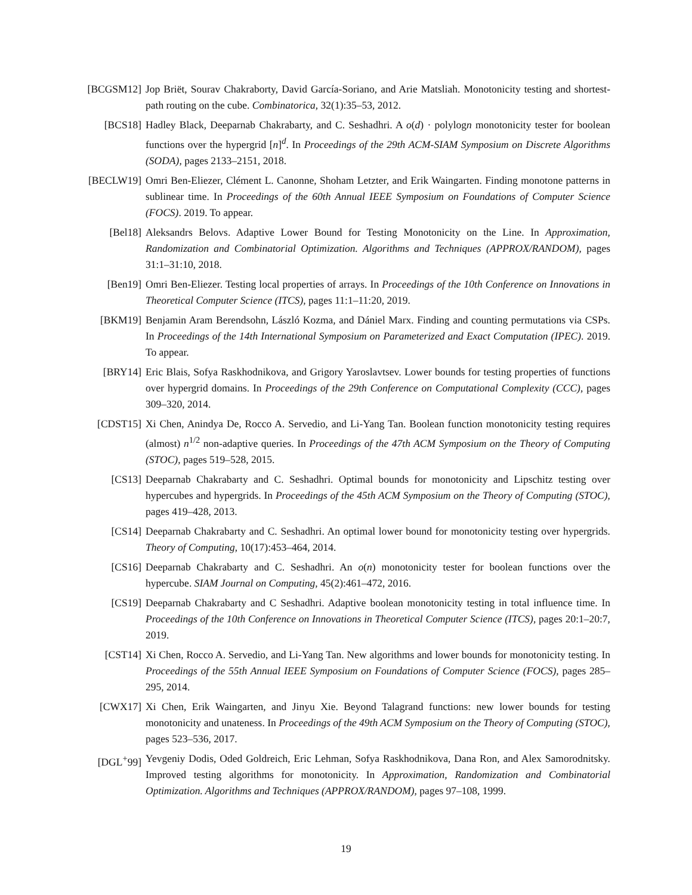[BCGSM12] Jop Briët, Sourav Chakraborty, David García-Soriano, and Arie Matsliah. Monotonicity testing and shortest-path routing on the cube. Combinatorica, 32(1):35–53, 2012.
[BCS18] Hadley Black, Deeparnab Chakrabarty, and C. Seshadhri. A o(d) · polylogn monotonicity tester for boolean functions over the hypergrid [n]<sup>d</sup>. In Proceedings of the 29th ACM-SIAM Symposium on Discrete Algorithms (SODA), pages 2133–2151, 2018.
[BECLW19] Omri Ben-Eliezer, Clément L. Canonne, Shoham Letzter, and Erik Waingarten. Finding monotone patterns in sublinear time. In Proceedings of the 60th Annual IEEE Symposium on Foundations of Computer Science (FOCS). 2019. To appear.
[Bel18] Aleksandrs Belovs. Adaptive Lower Bound for Testing Monotonicity on the Line. In Approximation, Randomization and Combinatorial Optimization. Algorithms and Techniques (APPROX/RANDOM), pages 31:1–31:10, 2018.
[Ben19] Omri Ben-Eliezer. Testing local properties of arrays. In Proceedings of the 10th Conference on Innovations in Theoretical Computer Science (ITCS), pages 11:1–11:20, 2019.
[BKM19] Benjamin Aram Berendsohn, László Kozma, and Dániel Marx. Finding and counting permutations via CSPs. In Proceedings of the 14th International Symposium on Parameterized and Exact Computation (IPEC). 2019. To appear.
[BRY14] Eric Blais, Sofya Raskhodnikova, and Grigory Yaroslavtsev. Lower bounds for testing properties of functions over hypergrid domains. In Proceedings of the 29th Conference on Computational Complexity (CCC), pages 309–320, 2014.
[CDST15] Xi Chen, Anindya De, Rocco A. Servedio, and Li-Yang Tan. Boolean function monotonicity testing requires (almost) n<sup>1/2</sup> non-adaptive queries. In Proceedings of the 47th ACM Symposium on the Theory of Computing (STOC), pages 519–528, 2015.
[CS13] Deeparnab Chakrabarty and C. Seshadhri. Optimal bounds for monotonicity and Lipschitz testing over hypercubes and hypergrids. In Proceedings of the 45th ACM Symposium on the Theory of Computing (STOC), pages 419–428, 2013.
[CS14] Deeparnab Chakrabarty and C. Seshadhri. An optimal lower bound for monotonicity testing over hypergrids. Theory of Computing, 10(17):453–464, 2014.
[CS16] Deeparnab Chakrabarty and C. Seshadhri. An o(n) monotonicity tester for boolean functions over the hypercube. SIAM Journal on Computing, 45(2):461–472, 2016.
[CS19] Deeparnab Chakrabarty and C Seshadhri. Adaptive boolean monotonicity testing in total influence time. In Proceedings of the 10th Conference on Innovations in Theoretical Computer Science (ITCS), pages 20:1–20:7, 2019.
[CST14] Xi Chen, Rocco A. Servedio, and Li-Yang Tan. New algorithms and lower bounds for monotonicity testing. In Proceedings of the 55th Annual IEEE Symposium on Foundations of Computer Science (FOCS), pages 285–295, 2014.
[CWX17] Xi Chen, Erik Waingarten, and Jinyu Xie. Beyond Talagrand functions: new lower bounds for testing monotonicity and unateness. In Proceedings of the 49th ACM Symposium on the Theory of Computing (STOC), pages 523–536, 2017.
[DGL<sup>+</sup>99] Yevgeniy Dodis, Oded Goldreich, Eric Lehman, Sofya Raskhodnikova, Dana Ron, and Alex Samorodnitsky. Improved testing algorithms for monotonicity. In Approximation, Randomization and Combinatorial Optimization. Algorithms and Techniques (APPROX/RANDOM), pages 97–108, 1999.
19